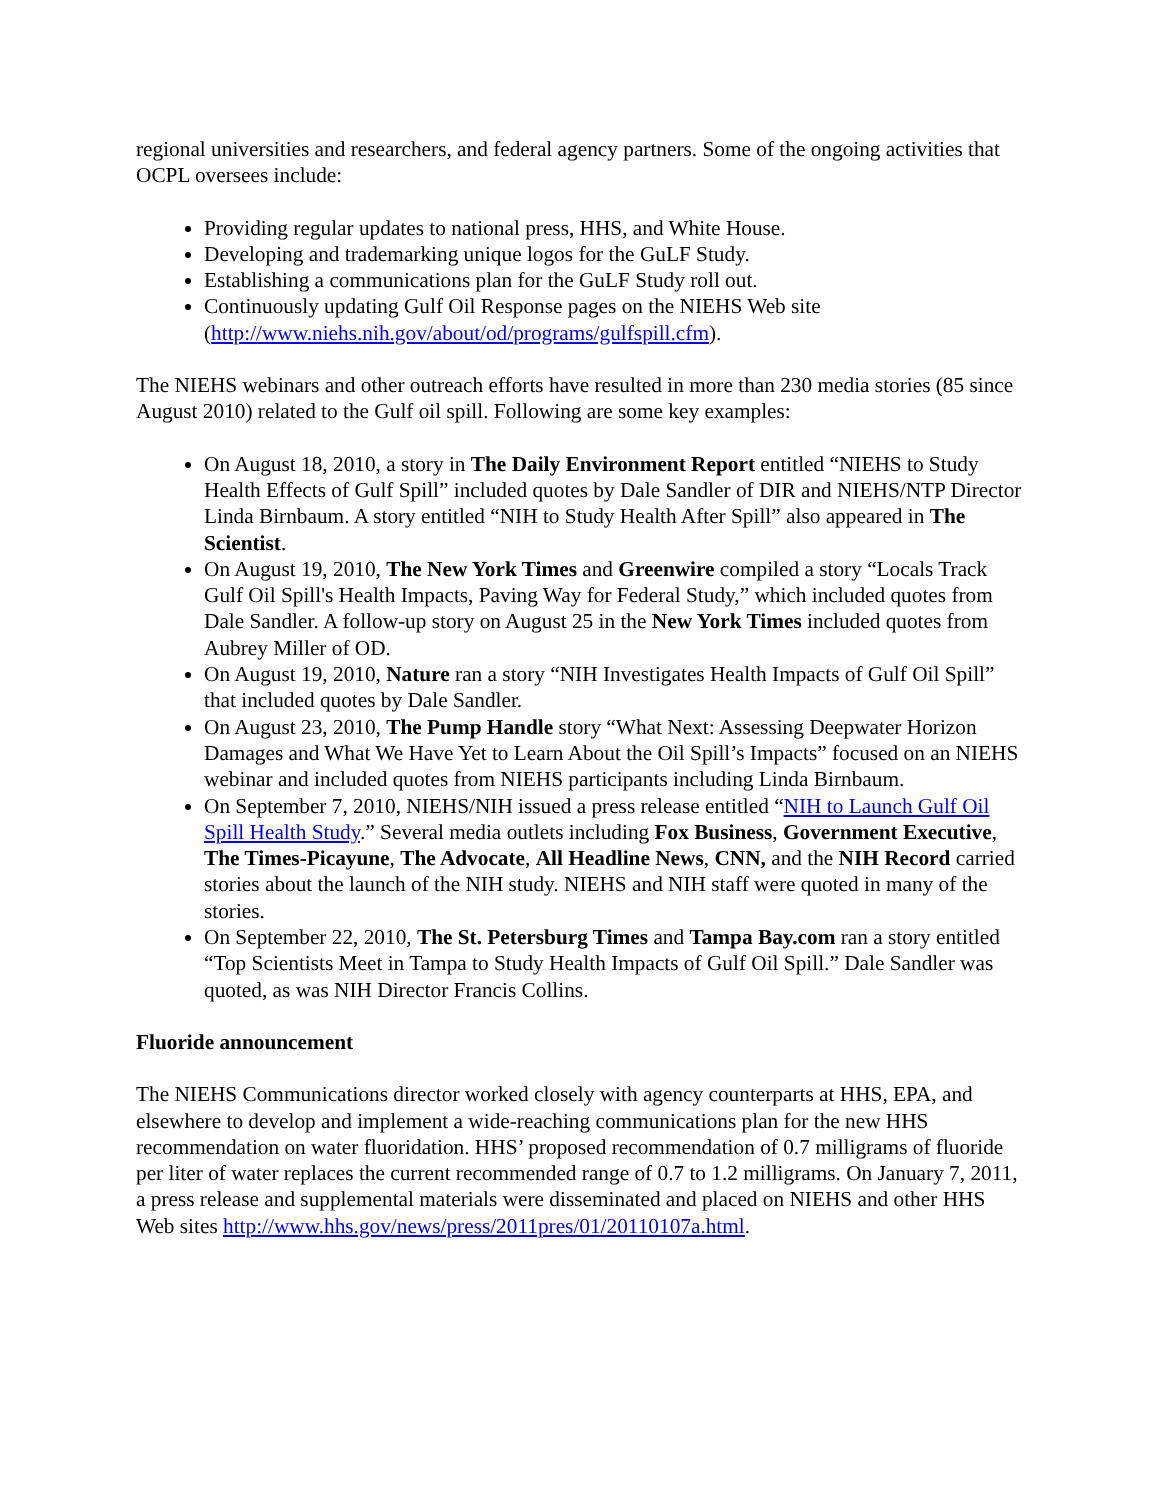regional universities and researchers, and federal agency partners. Some of the ongoing activities that OCPL oversees include:
Providing regular updates to national press, HHS, and White House.
Developing and trademarking unique logos for the GuLF Study.
Establishing a communications plan for the GuLF Study roll out.
Continuously updating Gulf Oil Response pages on the NIEHS Web site (http://www.niehs.nih.gov/about/od/programs/gulfspill.cfm).
The NIEHS webinars and other outreach efforts have resulted in more than 230 media stories (85 since August 2010) related to the Gulf oil spill. Following are some key examples:
On August 18, 2010, a story in The Daily Environment Report entitled “NIEHS to Study Health Effects of Gulf Spill” included quotes by Dale Sandler of DIR and NIEHS/NTP Director Linda Birnbaum. A story entitled “NIH to Study Health After Spill” also appeared in The Scientist.
On August 19, 2010, The New York Times and Greenwire compiled a story “Locals Track Gulf Oil Spill's Health Impacts, Paving Way for Federal Study,” which included quotes from Dale Sandler. A follow-up story on August 25 in the New York Times included quotes from Aubrey Miller of OD.
On August 19, 2010, Nature ran a story “NIH Investigates Health Impacts of Gulf Oil Spill” that included quotes by Dale Sandler.
On August 23, 2010, The Pump Handle story “What Next: Assessing Deepwater Horizon Damages and What We Have Yet to Learn About the Oil Spill’s Impacts” focused on an NIEHS webinar and included quotes from NIEHS participants including Linda Birnbaum.
On September 7, 2010, NIEHS/NIH issued a press release entitled “NIH to Launch Gulf Oil Spill Health Study.” Several media outlets including Fox Business, Government Executive, The Times-Picayune, The Advocate, All Headline News, CNN, and the NIH Record carried stories about the launch of the NIH study. NIEHS and NIH staff were quoted in many of the stories.
On September 22, 2010, The St. Petersburg Times and Tampa Bay.com ran a story entitled “Top Scientists Meet in Tampa to Study Health Impacts of Gulf Oil Spill.” Dale Sandler was quoted, as was NIH Director Francis Collins.
Fluoride announcement
The NIEHS Communications director worked closely with agency counterparts at HHS, EPA, and elsewhere to develop and implement a wide-reaching communications plan for the new HHS recommendation on water fluoridation. HHS’ proposed recommendation of 0.7 milligrams of fluoride per liter of water replaces the current recommended range of 0.7 to 1.2 milligrams. On January 7, 2011, a press release and supplemental materials were disseminated and placed on NIEHS and other HHS Web sites http://www.hhs.gov/news/press/2011pres/01/20110107a.html.